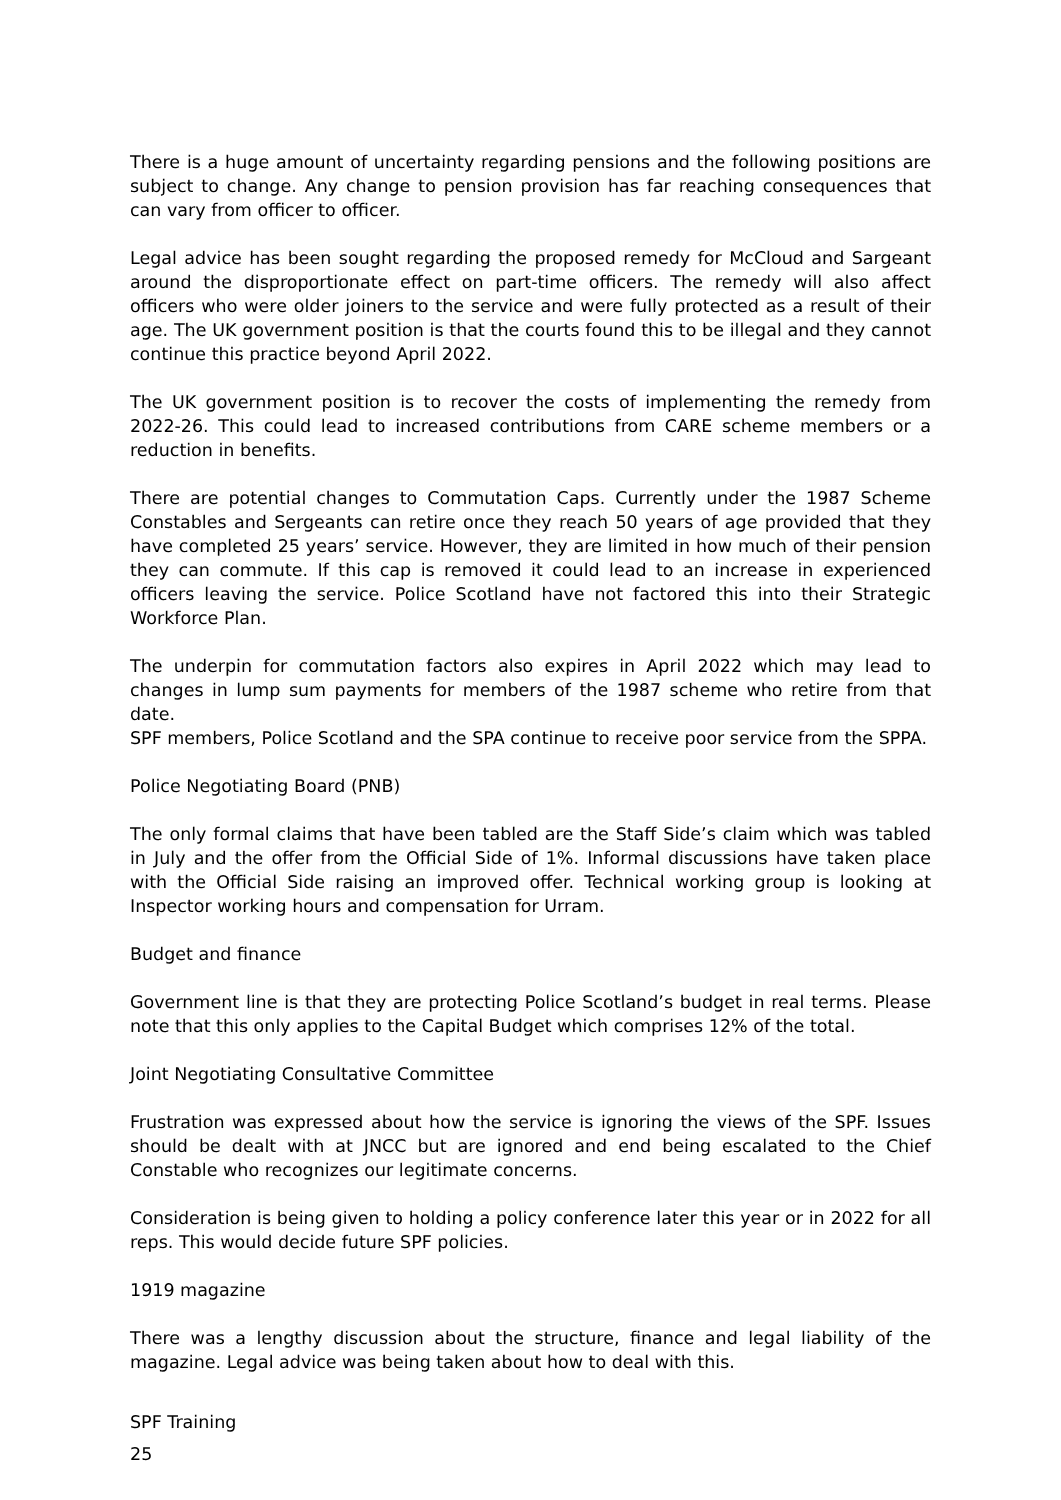There is a huge amount of uncertainty regarding pensions and the following positions are subject to change. Any change to pension provision has far reaching consequences that can vary from officer to officer.
Legal advice has been sought regarding the proposed remedy for McCloud and Sargeant around the disproportionate effect on part-time officers. The remedy will also affect officers who were older joiners to the service and were fully protected as a result of their age. The UK government position is that the courts found this to be illegal and they cannot continue this practice beyond April 2022.
The UK government position is to recover the costs of implementing the remedy from 2022-26. This could lead to increased contributions from CARE scheme members or a reduction in benefits.
There are potential changes to Commutation Caps. Currently under the 1987 Scheme Constables and Sergeants can retire once they reach 50 years of age provided that they have completed 25 years’ service. However, they are limited in how much of their pension they can commute. If this cap is removed it could lead to an increase in experienced officers leaving the service. Police Scotland have not factored this into their Strategic Workforce Plan.
The underpin for commutation factors also expires in April 2022 which may lead to changes in lump sum payments for members of the 1987 scheme who retire from that date.
SPF members, Police Scotland and the SPA continue to receive poor service from the SPPA.
Police Negotiating Board (PNB)
The only formal claims that have been tabled are the Staff Side’s claim which was tabled in July and the offer from the Official Side of 1%. Informal discussions have taken place with the Official Side raising an improved offer. Technical working group is looking at Inspector working hours and compensation for Urram.
Budget and finance
Government line is that they are protecting Police Scotland’s budget in real terms. Please note that this only applies to the Capital Budget which comprises 12% of the total.
Joint Negotiating Consultative Committee
Frustration was expressed about how the service is ignoring the views of the SPF. Issues should be dealt with at JNCC but are ignored and end being escalated to the Chief Constable who recognizes our legitimate concerns.
Consideration is being given to holding a policy conference later this year or in 2022 for all reps. This would decide future SPF policies.
1919 magazine
There was a lengthy discussion about the structure, finance and legal liability of the magazine. Legal advice was being taken about how to deal with this.
SPF Training
25